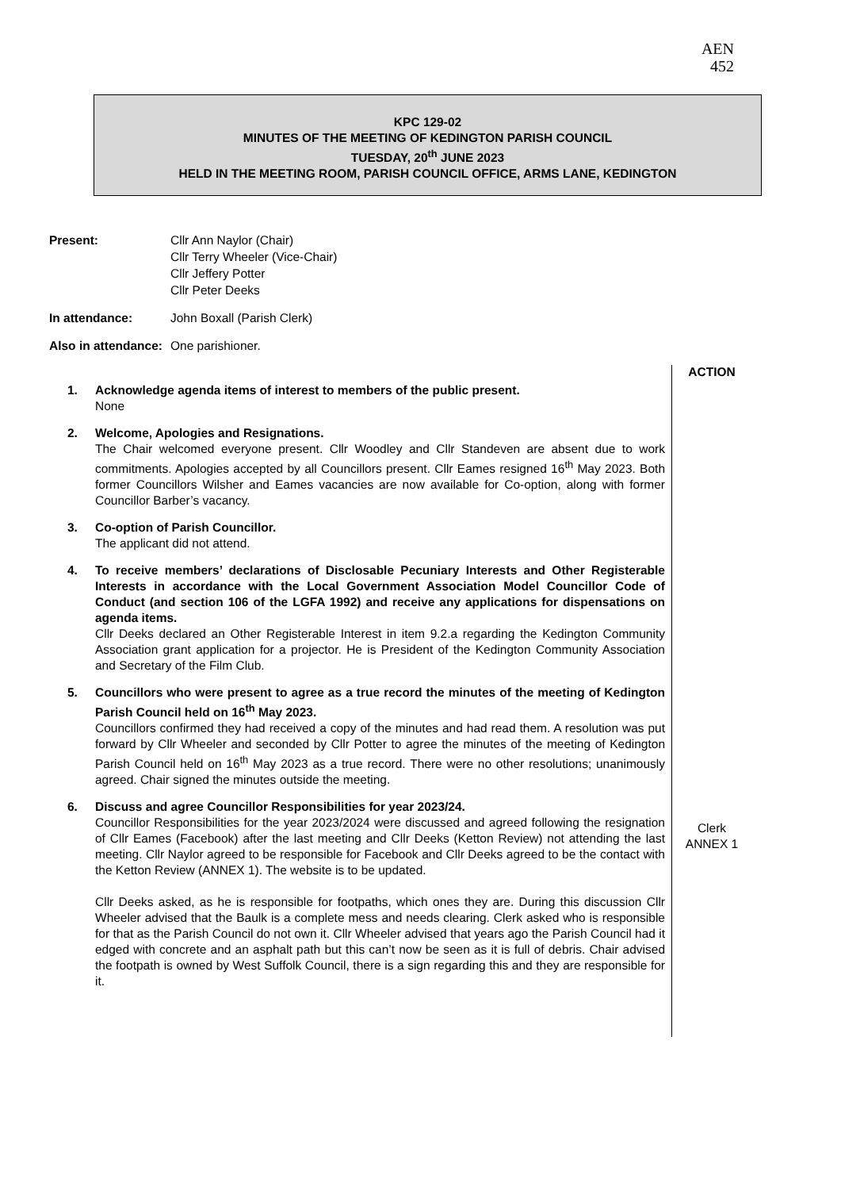AEN
452
KPC 129-02
MINUTES OF THE MEETING OF KEDINGTON PARISH COUNCIL
TUESDAY, 20<sup>th</sup> JUNE 2023
HELD IN THE MEETING ROOM, PARISH COUNCIL OFFICE, ARMS LANE, KEDINGTON
Present: Cllr Ann Naylor (Chair)
Cllr Terry Wheeler (Vice-Chair)
Cllr Jeffery Potter
Cllr Peter Deeks
In attendance: John Boxall (Parish Clerk)
Also in attendance:
One parishioner.
1. Acknowledge agenda items of interest to members of the public present.
None
2. Welcome, Apologies and Resignations.
The Chair welcomed everyone present. Cllr Woodley and Cllr Standeven are absent due to work commitments. Apologies accepted by all Councillors present. Cllr Eames resigned 16<sup>th</sup> May 2023. Both former Councillors Wilsher and Eames vacancies are now available for Co-option, along with former Councillor Barber’s vacancy.
3. Co-option of Parish Councillor.
The applicant did not attend.
4. To receive members’ declarations of Disclosable Pecuniary Interests and Other Registerable Interests in accordance with the Local Government Association Model Councillor Code of Conduct (and section 106 of the LGFA 1992) and receive any applications for dispensations on agenda items.
Cllr Deeks declared an Other Registerable Interest in item 9.2.a regarding the Kedington Community Association grant application for a projector. He is President of the Kedington Community Association and Secretary of the Film Club.
5. Councillors who were present to agree as a true record the minutes of the meeting of Kedington Parish Council held on 16<sup>th</sup> May 2023.
Councillors confirmed they had received a copy of the minutes and had read them. A resolution was put forward by Cllr Wheeler and seconded by Cllr Potter to agree the minutes of the meeting of Kedington Parish Council held on 16<sup>th</sup> May 2023 as a true record. There were no other resolutions; unanimously agreed. Chair signed the minutes outside the meeting.
6. Discuss and agree Councillor Responsibilities for year 2023/24.
Councillor Responsibilities for the year 2023/2024 were discussed and agreed following the resignation of Cllr Eames (Facebook) after the last meeting and Cllr Deeks (Ketton Review) not attending the last meeting. Cllr Naylor agreed to be responsible for Facebook and Cllr Deeks agreed to be the contact with the Ketton Review (ANNEX 1). The website is to be updated.
Cllr Deeks asked, as he is responsible for footpaths, which ones they are. During this discussion Cllr Wheeler advised that the Baulk is a complete mess and needs clearing. Clerk asked who is responsible for that as the Parish Council do not own it. Cllr Wheeler advised that years ago the Parish Council had it edged with concrete and an asphalt path but this can’t now be seen as it is full of debris. Chair advised the footpath is owned by West Suffolk Council, there is a sign regarding this and they are responsible for it.
ACTION
Clerk
ANNEX 1